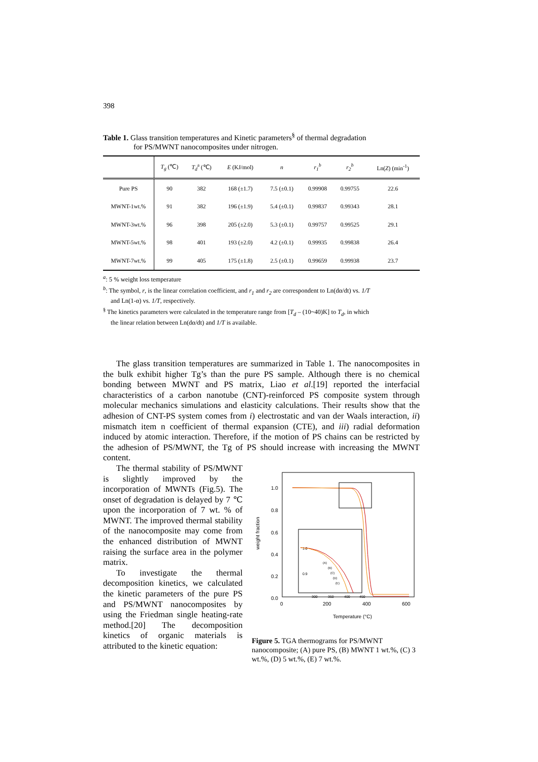398
Table 1. Glass transition temperatures and Kinetic parameters<sup>§</sup> of thermal degradation
for PS/MWNT nanocomposites under nitrogen.
| | T<sub>g</sub> (℃) | T<sub>d</sub><sup>a</sup> (℃) | E (KJ/mol) | n | r<sub>1</sub><sup>b</sup> | r<sub>2</sub><sup>b</sup> | Ln( Z ) (min<sup>-1</sup>) |
| --- | --- | --- | --- | --- | --- | --- | --- |
| Pure PS | 90 | 382 | 168 (±1.7) | 7.5 (±0.1) | 0.99908 | 0.99755 | 22.6 |
| MWNT-1wt.% | 91 | 382 | 196 (±1.9) | 5.4 (±0.1) | 0.99837 | 0.99343 | 28.1 |
| MWNT-3wt.% | 96 | 398 | 205 (±2.0) | 5.3 (±0.1) | 0.99757 | 0.99525 | 29.1 |
| MWNT-5wt.% | 98 | 401 | 193 (±2.0) | 4.2 (±0.1) | 0.99935 | 0.99838 | 26.4 |
| MWNT-7wt.% | 99 | 405 | 175 (±1.8) | 2.5 (±0.1) | 0.99659 | 0.99938 | 23.7 |
<sup>a</sup>: 5 % weight loss temperature
<sup>b</sup>: The symbol, r, is the linear correlation coefficient, and r<sub>1</sub> and r<sub>2</sub> are correspondent to Ln(dα/dt) vs. 1/T
and Ln(1-α) vs. 1/T, respectively.
<sup>§</sup> The kinetics parameters were calculated in the temperature range from [T<sub>d</sub> – (10~40)K] to T<sub>d</sub>, in which
the linear relation between Ln(dα/dt) and 1/T is available.
The glass transition temperatures are summarized in Table 1. The nanocomposites in the bulk exhibit higher Tg’s than the pure PS sample. Although there is no chemical bonding between MWNT and PS matrix, Liao et al.[19] reported the interfacial characteristics of a carbon nanotube (CNT)-reinforced PS composite system through molecular mechanics simulations and elasticity calculations. Their results show that the adhesion of CNT-PS system comes from i) electrostatic and van der Waals interaction, ii) mismatch item n coefficient of thermal expansion (CTE), and iii) radial deformation induced by atomic interaction. Therefore, if the motion of PS chains can be restricted by the adhesion of PS/MWNT, the Tg of PS should increase with increasing the MWNT content.
The thermal stability of PS/MWNT is slightly improved by the incorporation of MWNTs (Fig.5). The onset of degradation is delayed by 7 ℃ upon the incorporation of 7 wt. % of MWNT. The improved thermal stability of the nanocomposite may come from the enhanced distribution of MWNT raising the surface area in the polymer matrix.
To investigate the thermal decomposition kinetics, we calculated the kinetic parameters of the pure PS and PS/MWNT nanocomposites by using the Friedman single heating-rate method.[20] The decomposition kinetics of organic materials is attributed to the kinetic equation:
1.0
0.8
0.6
0.4
0.2
0.0
weight fraction
0
200
400
600
Temperature (°C)
1.0
0.9
(A)
(B)
(C)
(D)
(E)
300
350
400
450
Figure 5. TGA thermograms for PS/MWNT nanocomposite; (A) pure PS, (B) MWNT 1 wt.%, (C) 3 wt.%, (D) 5 wt.%, (E) 7 wt.%.